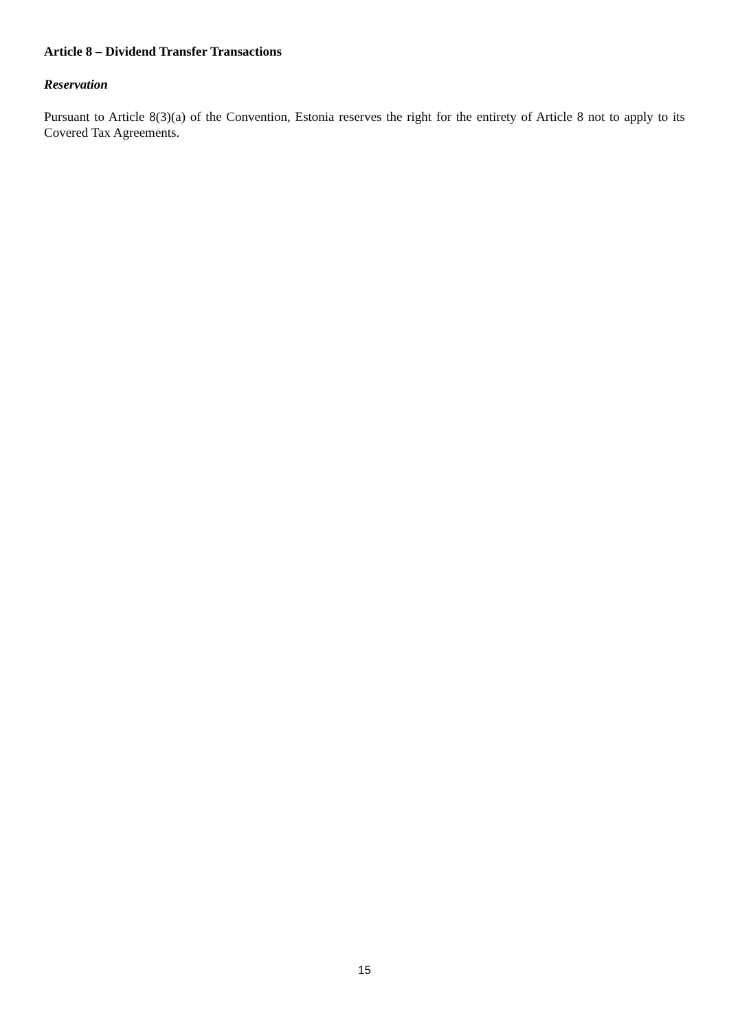Article 8 – Dividend Transfer Transactions
Reservation
Pursuant to Article 8(3)(a) of the Convention, Estonia reserves the right for the entirety of Article 8 not to apply to its Covered Tax Agreements.
15